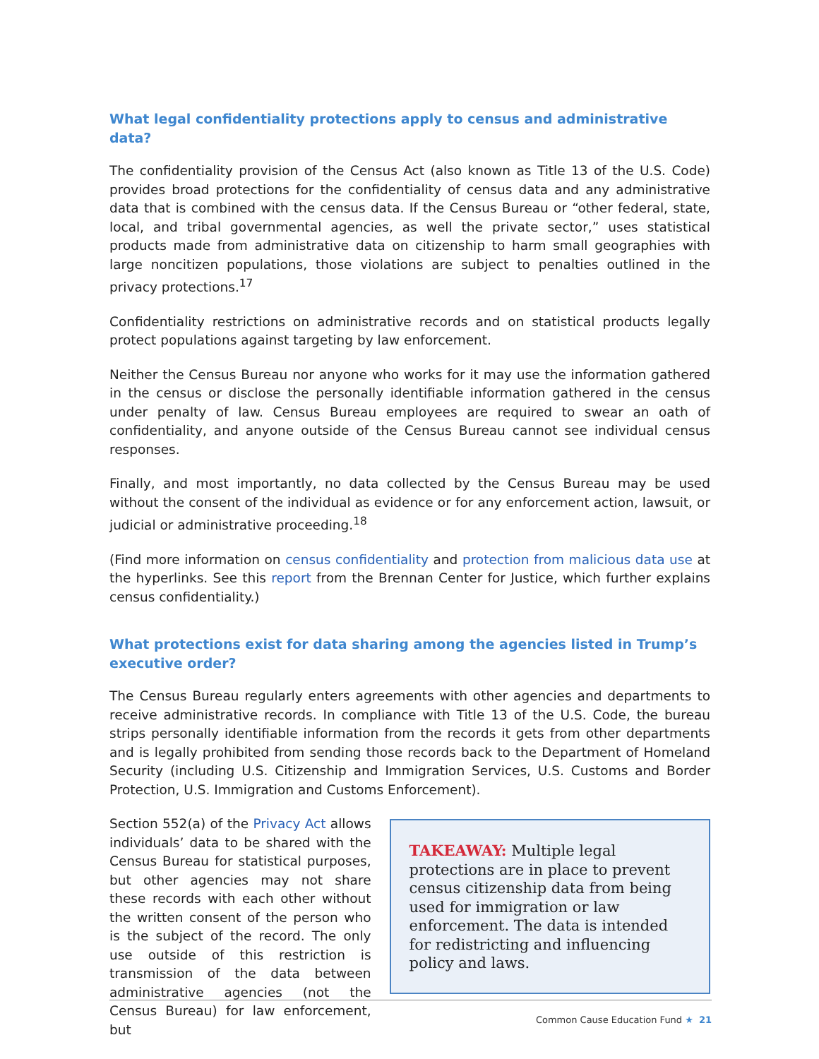What legal confidentiality protections apply to census and administrative data?
The confidentiality provision of the Census Act (also known as Title 13 of the U.S. Code) provides broad protections for the confidentiality of census data and any administrative data that is combined with the census data. If the Census Bureau or “other federal, state, local, and tribal governmental agencies, as well the private sector,” uses statistical products made from administrative data on citizenship to harm small geographies with large noncitizen populations, those violations are subject to penalties outlined in the privacy protections.<sup>17</sup>
Confidentiality restrictions on administrative records and on statistical products legally protect populations against targeting by law enforcement.
Neither the Census Bureau nor anyone who works for it may use the information gathered in the census or disclose the personally identifiable information gathered in the census under penalty of law. Census Bureau employees are required to swear an oath of confidentiality, and anyone outside of the Census Bureau cannot see individual census responses.
Finally, and most importantly, no data collected by the Census Bureau may be used without the consent of the individual as evidence or for any enforcement action, lawsuit, or judicial or administrative proceeding.<sup>18</sup>
(Find more information on census confidentiality and protection from malicious data use at the hyperlinks. See this report from the Brennan Center for Justice, which further explains census confidentiality.)
What protections exist for data sharing among the agencies listed in Trump’s executive order?
The Census Bureau regularly enters agreements with other agencies and departments to receive administrative records. In compliance with Title 13 of the U.S. Code, the bureau strips personally identifiable information from the records it gets from other departments and is legally prohibited from sending those records back to the Department of Homeland Security (including U.S. Citizenship and Immigration Services, U.S. Customs and Border Protection, U.S. Immigration and Customs Enforcement).
Section 552(a) of the Privacy Act allows individuals’ data to be shared with the Census Bureau for statistical purposes, but other agencies may not share these records with each other without the written consent of the person who is the subject of the record. The only use outside of this restriction is transmission of the data between administrative agencies (not the Census Bureau) for law enforcement, but
TAKEAWAY: Multiple legal protections are in place to prevent census citizenship data from being used for immigration or law enforcement. The data is intended for redistricting and influencing policy and laws.
Common Cause Education Fund ★ 21